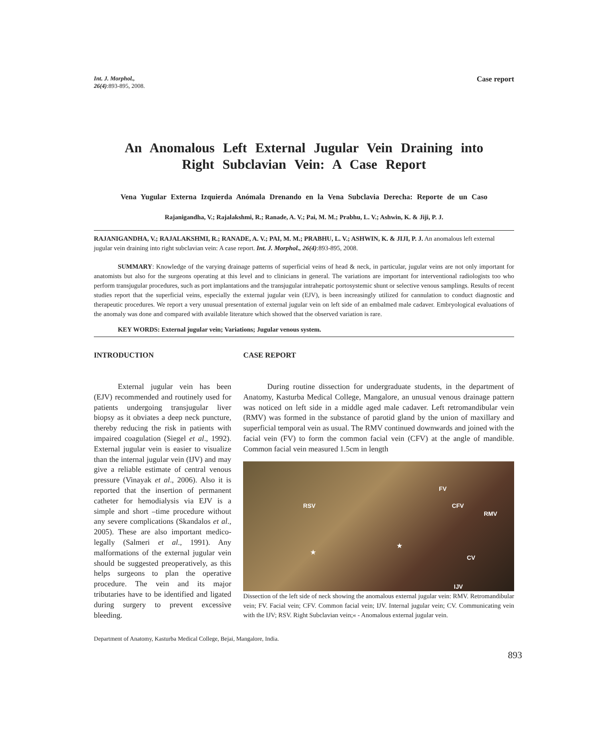Int. J. Morphol.,
26(4):893-895, 2008.
Case report
An Anomalous Left External Jugular Vein Draining into Right Subclavian Vein: A Case Report
Vena Yugular Externa Izquierda Anómala Drenando en la Vena Subclavia Derecha: Reporte de un Caso
Rajanigandha, V.; Rajalakshmi, R.; Ranade, A. V.; Pai, M. M.; Prabhu, L. V.; Ashwin, K. & Jiji, P. J.
RAJANIGANDHA, V.; RAJALAKSHMI, R.; RANADE, A. V.; PAI, M. M.; PRABHU, L. V.; ASHWIN, K. & JIJI, P. J. An anomalous left external jugular vein draining into right subclavian vein: A case report. Int. J. Morphol., 26(4):893-895, 2008.
SUMMARY: Knowledge of the varying drainage patterns of superficial veins of head & neck, in particular, jugular veins are not only important for anatomists but also for the surgeons operating at this level and to clinicians in general. The variations are important for interventional radiologists too who perform transjugular procedures, such as port implantations and the transjugular intrahepatic portosystemic shunt or selective venous samplings. Results of recent studies report that the superficial veins, especially the external jugular vein (EJV), is been increasingly utilized for cannulation to conduct diagnostic and therapeutic procedures. We report a very unusual presentation of external jugular vein on left side of an embalmed male cadaver. Embryological evaluations of the anomaly was done and compared with available literature which showed that the observed variation is rare.
KEY WORDS: External jugular vein; Variations; Jugular venous system.
INTRODUCTION
External jugular vein has been (EJV) recommended and routinely used for patients undergoing transjugular liver biopsy as it obviates a deep neck puncture, thereby reducing the risk in patients with impaired coagulation (Siegel et al., 1992). External jugular vein is easier to visualize than the internal jugular vein (IJV) and may give a reliable estimate of central venous pressure (Vinayak et al., 2006). Also it is reported that the insertion of permanent catheter for hemodialysis via EJV is a simple and short –time procedure without any severe complications (Skandalos et al., 2005). These are also important medico-legally (Salmeri et al., 1991). Any malformations of the external jugular vein should be suggested preoperatively, as this helps surgeons to plan the operative procedure. The vein and its major tributaries have to be identified and ligated during surgery to prevent excessive bleeding.
CASE REPORT
During routine dissection for undergraduate students, in the department of Anatomy, Kasturba Medical College, Mangalore, an unusual venous drainage pattern was noticed on left side in a middle aged male cadaver. Left retromandibular vein (RMV) was formed in the substance of parotid gland by the union of maxillary and superficial temporal vein as usual. The RMV continued downwards and joined with the facial vein (FV) to form the common facial vein (CFV) at the angle of mandible. Common facial vein measured 1.5cm in length
FV
RSV CFV
RMV
CV
IJV
★
★
Dissection of the left side of neck showing the anomalous external jugular vein: RMV. Retromandibular vein; FV. Facial vein; CFV. Common facial vein; IJV. Internal jugular vein; CV. Communicating vein with the IJV; RSV. Right Subclavian vein;« - Anomalous external jugular vein.
Department of Anatomy, Kasturba Medical College, Bejai, Mangalore, India.
893